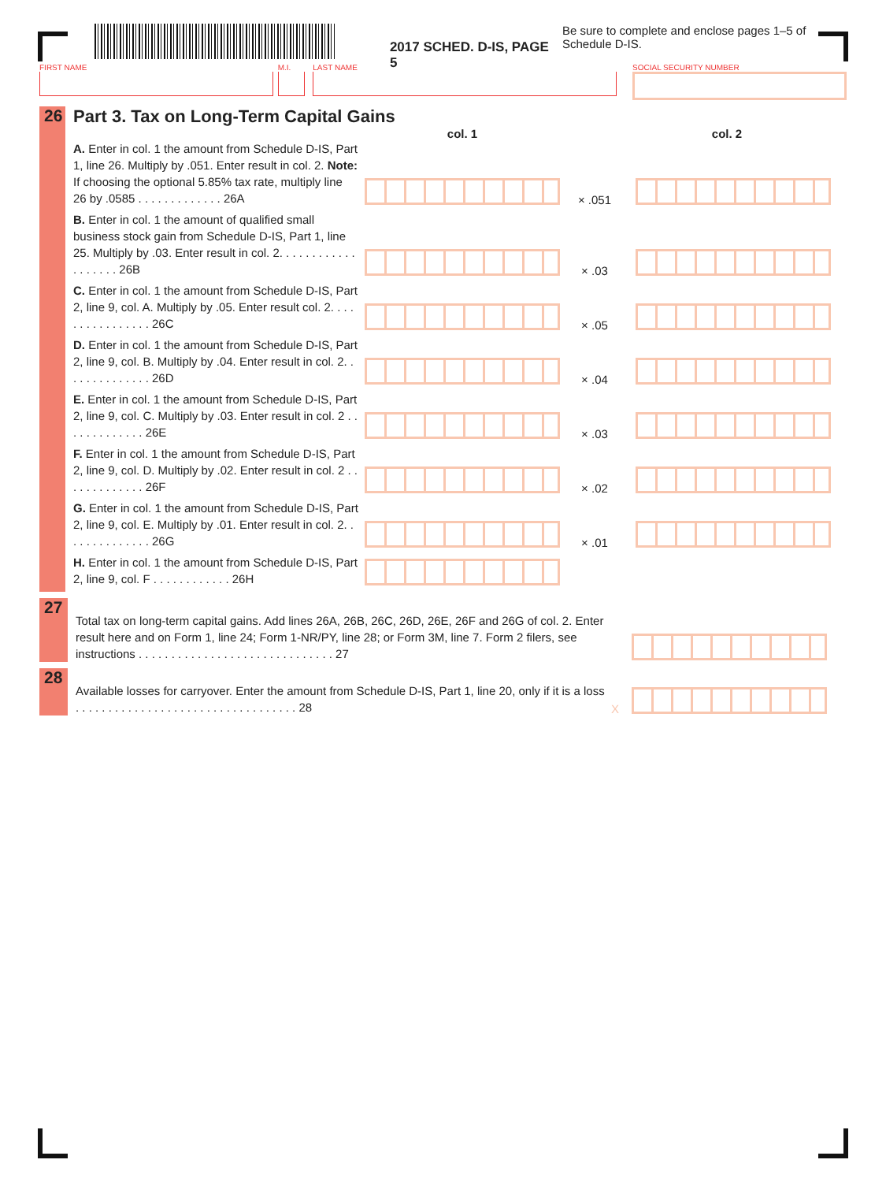2017 SCHED. D-IS, PAGE 5
Be sure to complete and enclose pages 1–5 of Schedule D-IS.
FIRST NAME M.I. LAST NAME SOCIAL SECURITY NUMBER
26 Part 3. Tax on Long-Term Capital Gains
col. 1 col. 2
A. Enter in col. 1 the amount from Schedule D-IS, Part 1, line 26. Multiply by .051. Enter result in col. 2. Note: If choosing the optional 5.85% tax rate, multiply line 26 by .0585 . . . . . . . . . . . . . 26A
× .051
B. Enter in col. 1 the amount of qualified small business stock gain from Schedule D-IS, Part 1, line 25. Multiply by .03. Enter result in col. 2. . . . . . . . . . . . . . . . . . . 26B
× .03
C. Enter in col. 1 the amount from Schedule D-IS, Part 2, line 9, col. A. Multiply by .05. Enter result col. 2. . . . . . . . . . . . . . . . 26C
× .05
D. Enter in col. 1 the amount from Schedule D-IS, Part 2, line 9, col. B. Multiply by .04. Enter result in col. 2. . . . . . . . . . . . . . 26D
× .04
E. Enter in col. 1 the amount from Schedule D-IS, Part 2, line 9, col. C. Multiply by .03. Enter result in col. 2 . . . . . . . . . . . . . 26E
× .03
F. Enter in col. 1 the amount from Schedule D-IS, Part 2, line 9, col. D. Multiply by .02. Enter result in col. 2 . . . . . . . . . . . . . 26F
× .02
G. Enter in col. 1 the amount from Schedule D-IS, Part 2, line 9, col. E. Multiply by .01. Enter result in col. 2. . . . . . . . . . . . . . 26G
× .01
H. Enter in col. 1 the amount from Schedule D-IS, Part 2, line 9, col. F . . . . . . . . . . . . 26H
27
Total tax on long-term capital gains. Add lines 26A, 26B, 26C, 26D, 26E, 26F and 26G of col. 2. Enter result here and on Form 1, line 24; Form 1-NR/PY, line 28; or Form 3M, line 7. Form 2 filers, see instructions . . . . . . . . . . . . . . . . . . . . . . . . . . . . . . 27
28
Available losses for carryover. Enter the amount from Schedule D-IS, Part 1, line 20, only if it is a loss . . . . . . . . . . . . . . . . . . . . . . . . . . . . . . . . . . 28
X